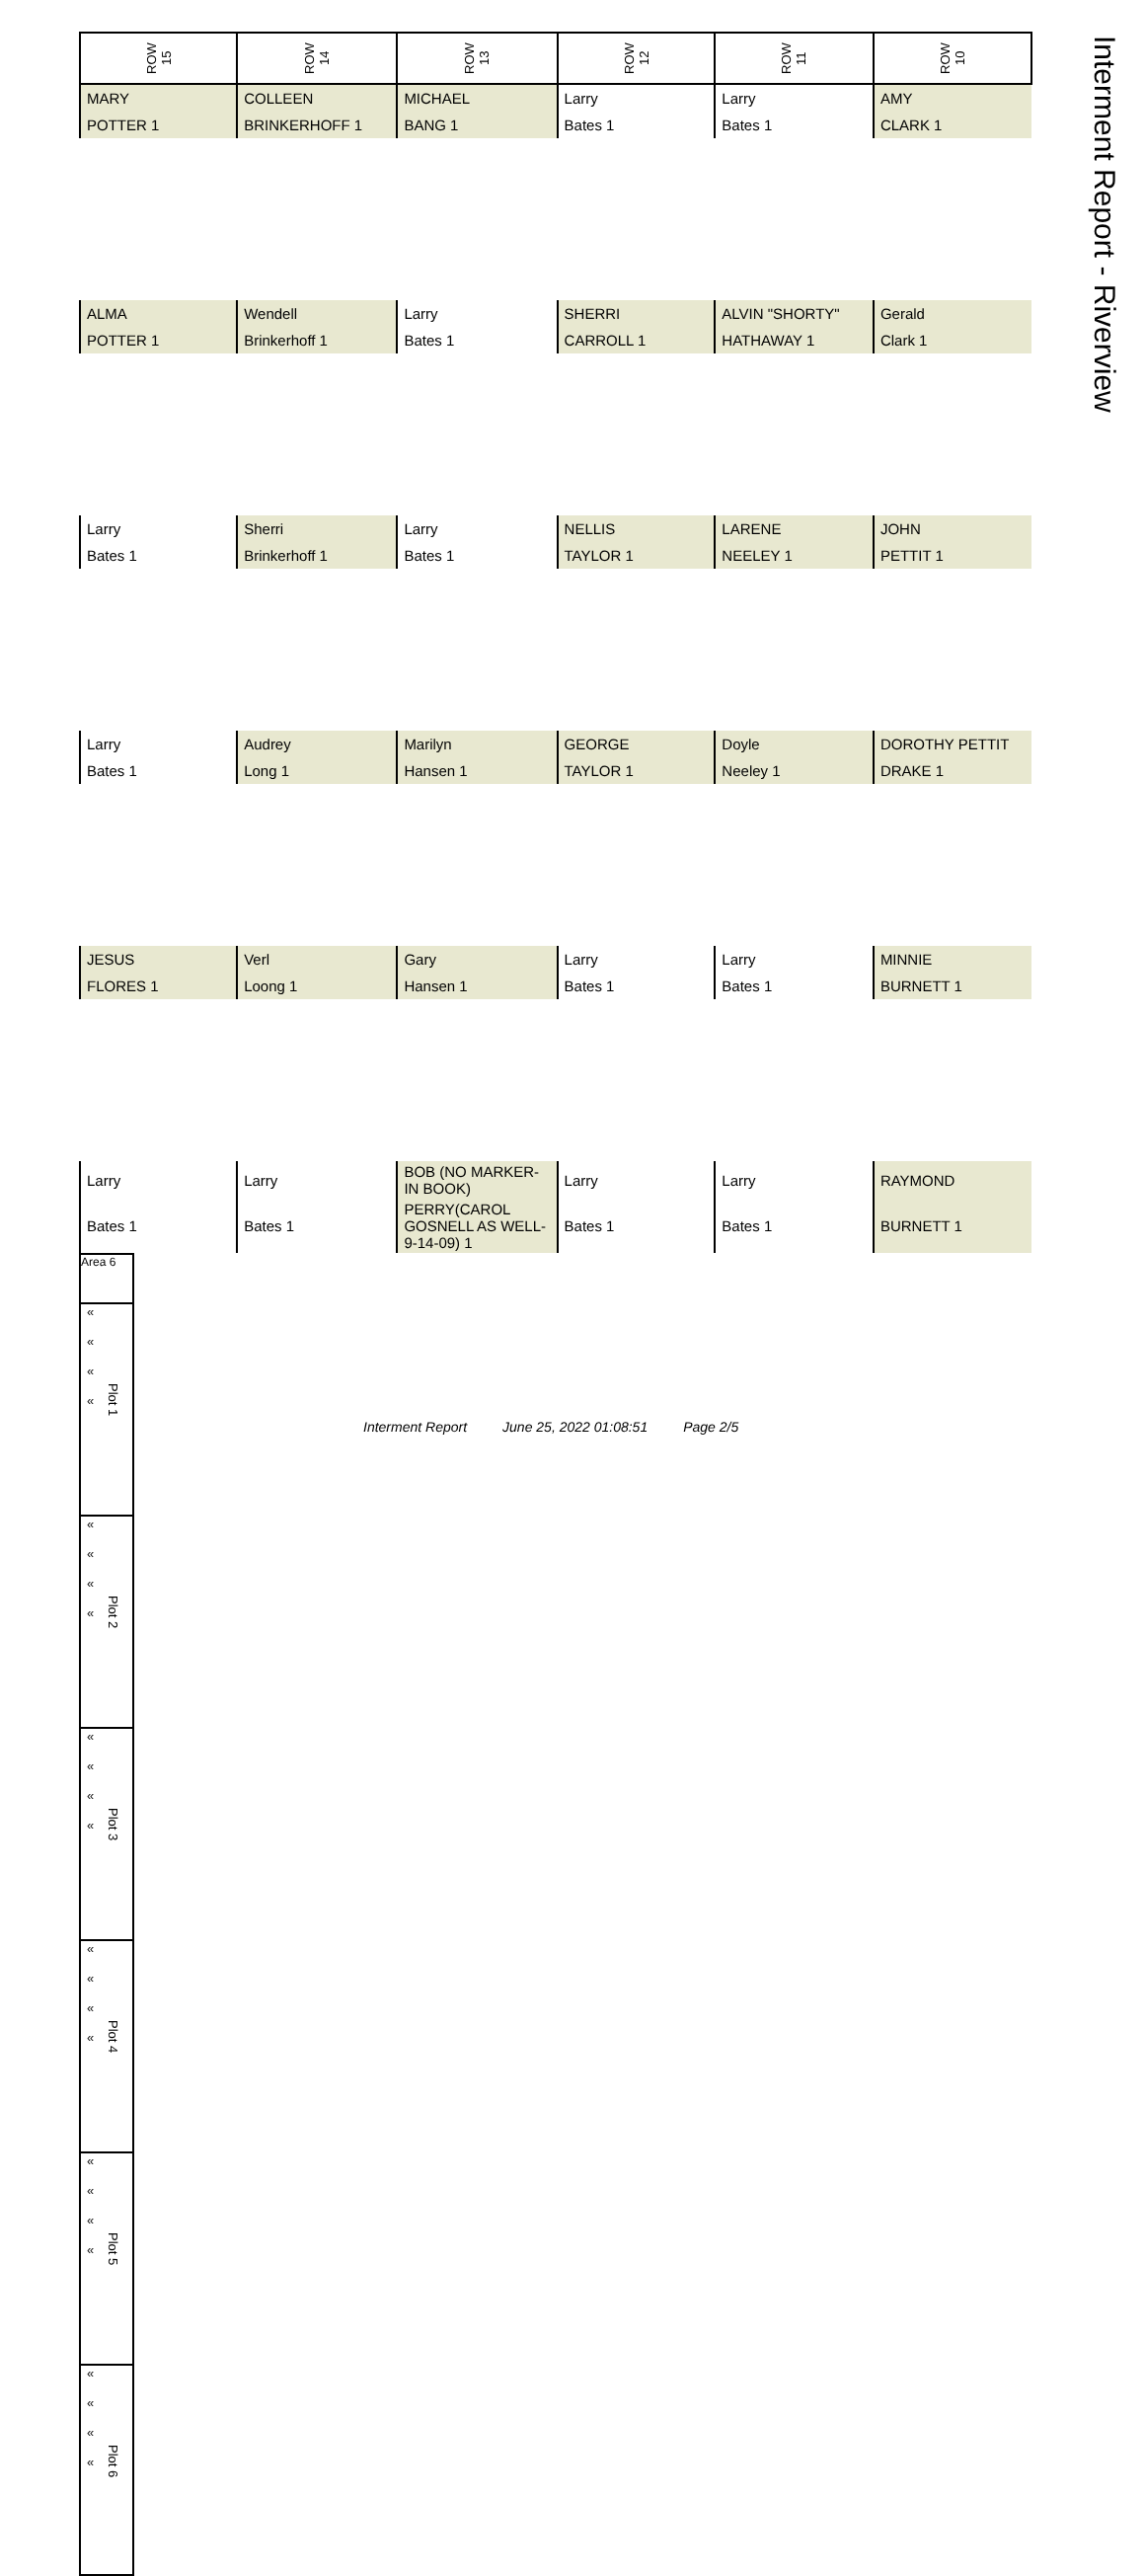| ROW 15 | ROW 14 | ROW 13 | ROW 12 | ROW 11 | ROW 10 |
| --- | --- | --- | --- | --- | --- |
| MARY | COLLEEN | MICHAEL | Larry | Larry | AMY |
| POTTER 1 | BRINKERHOFF 1 | BANG 1 | Bates 1 | Bates 1 | CLARK 1 |
| ALMA | Wendell | Larry | SHERRI | ALVIN "SHORTY" | Gerald |
| POTTER 1 | Brinkerhoff 1 | Bates 1 | CARROLL 1 | HATHAWAY 1 | Clark 1 |
| Larry | Sherri | Larry | NELLIS | LARENE | JOHN |
| Bates 1 | Brinkerhoff 1 | Bates 1 | TAYLOR 1 | NEELEY 1 | PETTIT 1 |
| Larry | Audrey | Marilyn | GEORGE | Doyle | DOROTHY PETTIT |
| Bates 1 | Long 1 | Hansen 1 | TAYLOR 1 | Neeley 1 | DRAKE 1 |
| JESUS | Verl | Gary | Larry | Larry | MINNIE |
| FLORES 1 | Loong 1 | Hansen 1 | Bates 1 | Bates 1 | BURNETT 1 |
| Larry | Larry | BOB (NO MARKER-IN BOOK) | Larry | Larry | RAYMOND |
| Bates 1 | Bates 1 | PERRY(CAROL GOSNELL AS WELL-9-14-09) 1 | Bates 1 | Bates 1 | BURNETT 1 |
Area 6
«
«
«
«
Plot 1
«
«
«
«
Plot 2
«
«
«
«
Plot 3
«
«
«
«
Plot 4
«
«
«
«
Plot 5
«
«
«
«
Plot 6
Interment Report - Riverview
Interment Report June 25, 2022 01:08:51 Page 2/5